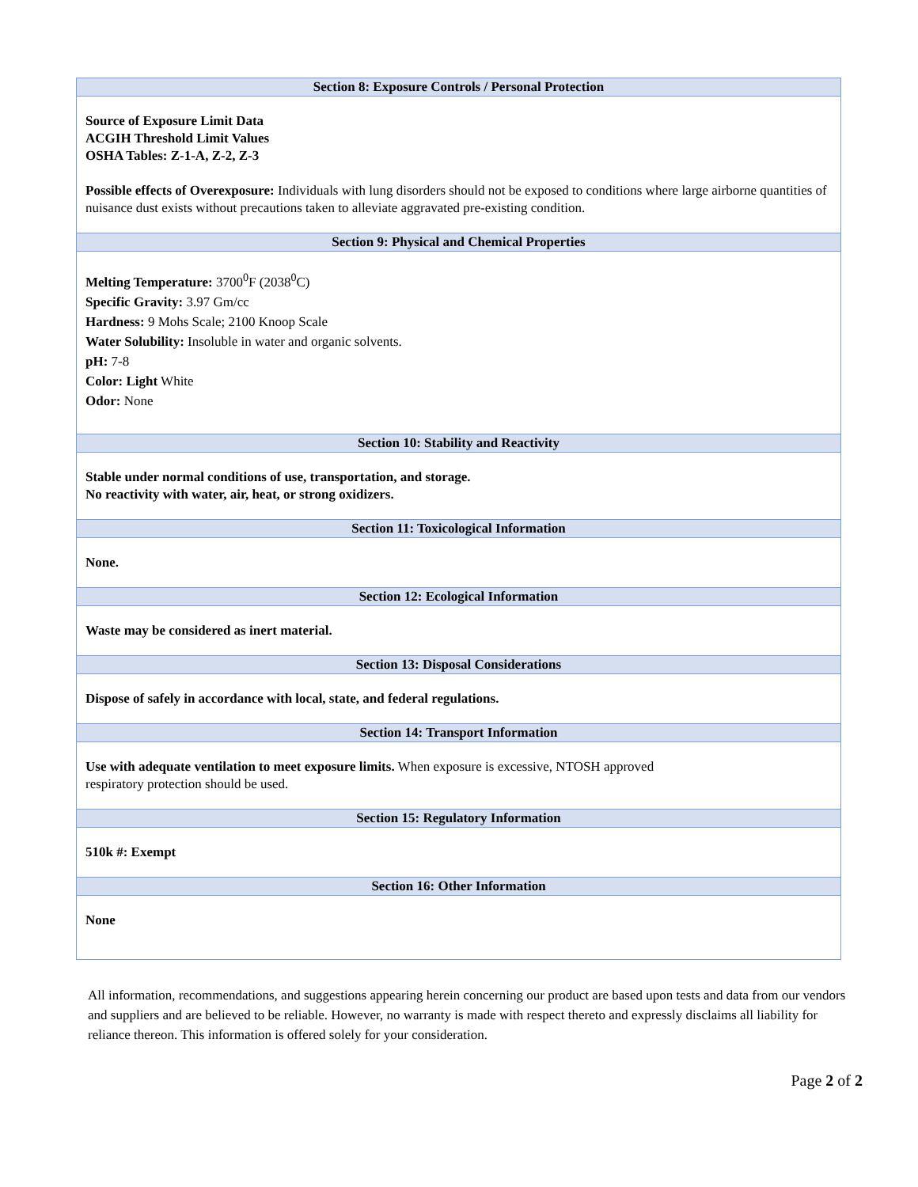| Section 8: Exposure Controls / Personal Protection |
| --- |
| Source of Exposure Limit Data ACGIH Threshold Limit Values OSHA Tables: Z-1-A, Z-2, Z-3 Possible effects of Overexposure: Individuals with lung disorders should not be exposed to conditions where large airborne quantities of nuisance dust exists without precautions taken to alleviate aggravated pre-existing condition. |
| Section 9: Physical and Chemical Properties |
| Melting Temperature: 3700<sup>0</sup>F (2038<sup>0</sup>C) Specific Gravity: 3.97 Gm/cc Hardness: 9 Mohs Scale; 2100 Knoop Scale Water Solubility: Insoluble in water and organic solvents. pH: 7-8 Color: Light White Odor: None |
| Section 10: Stability and Reactivity |
| Stable under normal conditions of use, transportation, and storage. No reactivity with water, air, heat, or strong oxidizers. |
| Section 11: Toxicological Information |
| None. |
| Section 12: Ecological Information |
| Waste may be considered as inert material. |
| Section 13: Disposal Considerations |
| Dispose of safely in accordance with local, state, and federal regulations. |
| Section 14: Transport Information |
| Use with adequate ventilation to meet exposure limits. When exposure is excessive, NTOSH approved respiratory protection should be used. |
| Section 15: Regulatory Information |
| 510k #: Exempt |
| Section 16: Other Information |
| None |
All information, recommendations, and suggestions appearing herein concerning our product are based upon tests and data from our vendors and suppliers and are believed to be reliable. However, no warranty is made with respect thereto and expressly disclaims all liability for reliance thereon. This information is offered solely for your consideration.
Page 2 of 2